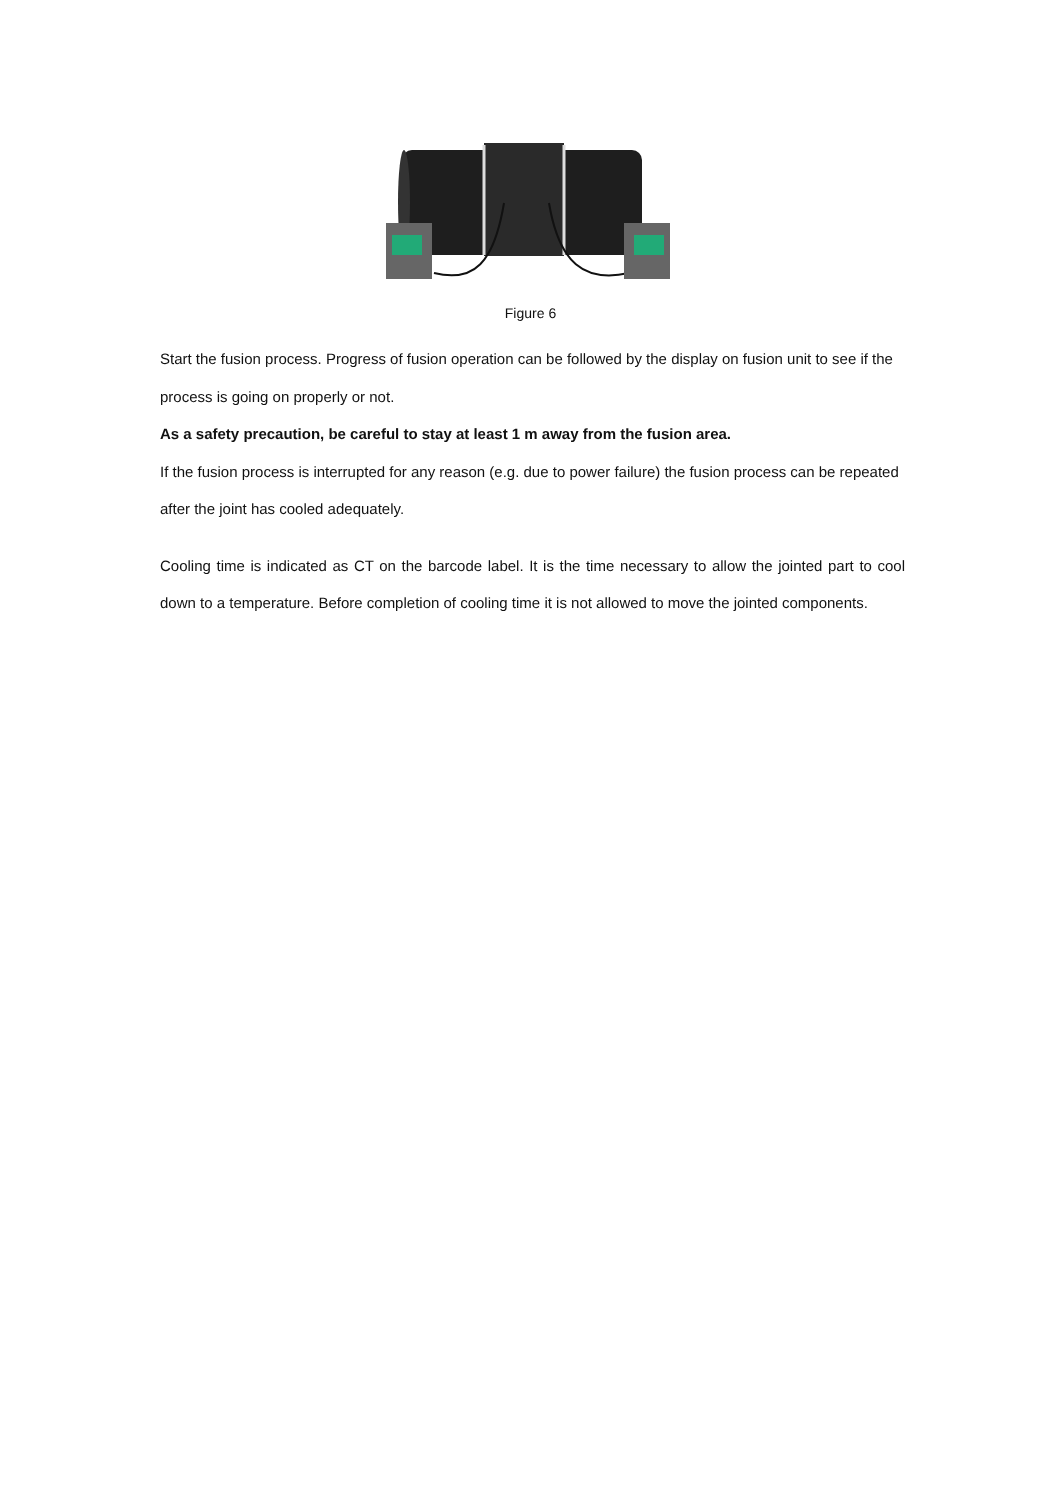Figure 6
Start the fusion process. Progress of fusion operation can be followed by the display on fusion unit to see if the process is going on properly or not.
As a safety precaution, be careful to stay at least 1 m away from the fusion area.
If the fusion process is interrupted for any reason (e.g. due to power failure) the fusion process can be repeated after the joint has cooled adequately.
Cooling time is indicated as CT on the barcode label. It is the time necessary to allow the jointed part to cool down to a temperature. Before completion of cooling time it is not allowed to move the jointed components.